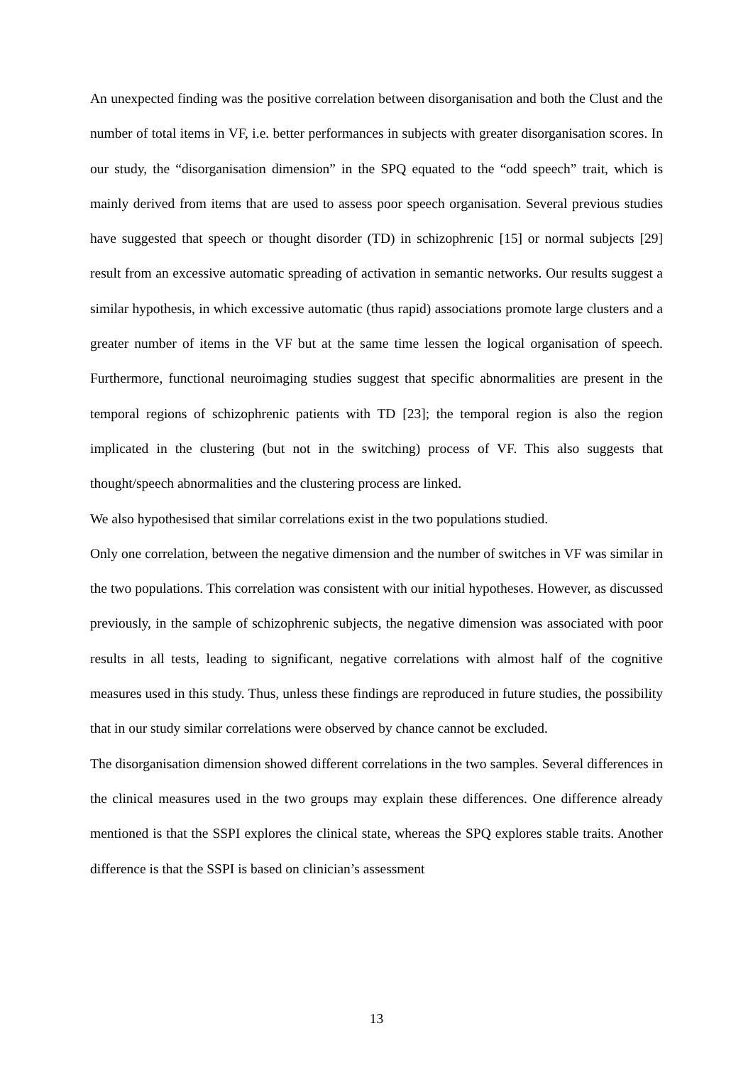An unexpected finding was the positive correlation between disorganisation and both the Clust and the number of total items in VF, i.e. better performances in subjects with greater disorganisation scores. In our study, the “disorganisation dimension” in the SPQ equated to the “odd speech” trait, which is mainly derived from items that are used to assess poor speech organisation. Several previous studies have suggested that speech or thought disorder (TD) in schizophrenic [15] or normal subjects [29] result from an excessive automatic spreading of activation in semantic networks. Our results suggest a similar hypothesis, in which excessive automatic (thus rapid) associations promote large clusters and a greater number of items in the VF but at the same time lessen the logical organisation of speech. Furthermore, functional neuroimaging studies suggest that specific abnormalities are present in the temporal regions of schizophrenic patients with TD [23]; the temporal region is also the region implicated in the clustering (but not in the switching) process of VF. This also suggests that thought/speech abnormalities and the clustering process are linked.
We also hypothesised that similar correlations exist in the two populations studied.
Only one correlation, between the negative dimension and the number of switches in VF was similar in the two populations. This correlation was consistent with our initial hypotheses. However, as discussed previously, in the sample of schizophrenic subjects, the negative dimension was associated with poor results in all tests, leading to significant, negative correlations with almost half of the cognitive measures used in this study. Thus, unless these findings are reproduced in future studies, the possibility that in our study similar correlations were observed by chance cannot be excluded.
The disorganisation dimension showed different correlations in the two samples. Several differences in the clinical measures used in the two groups may explain these differences. One difference already mentioned is that the SSPI explores the clinical state, whereas the SPQ explores stable traits. Another difference is that the SSPI is based on clinician’s assessment
13